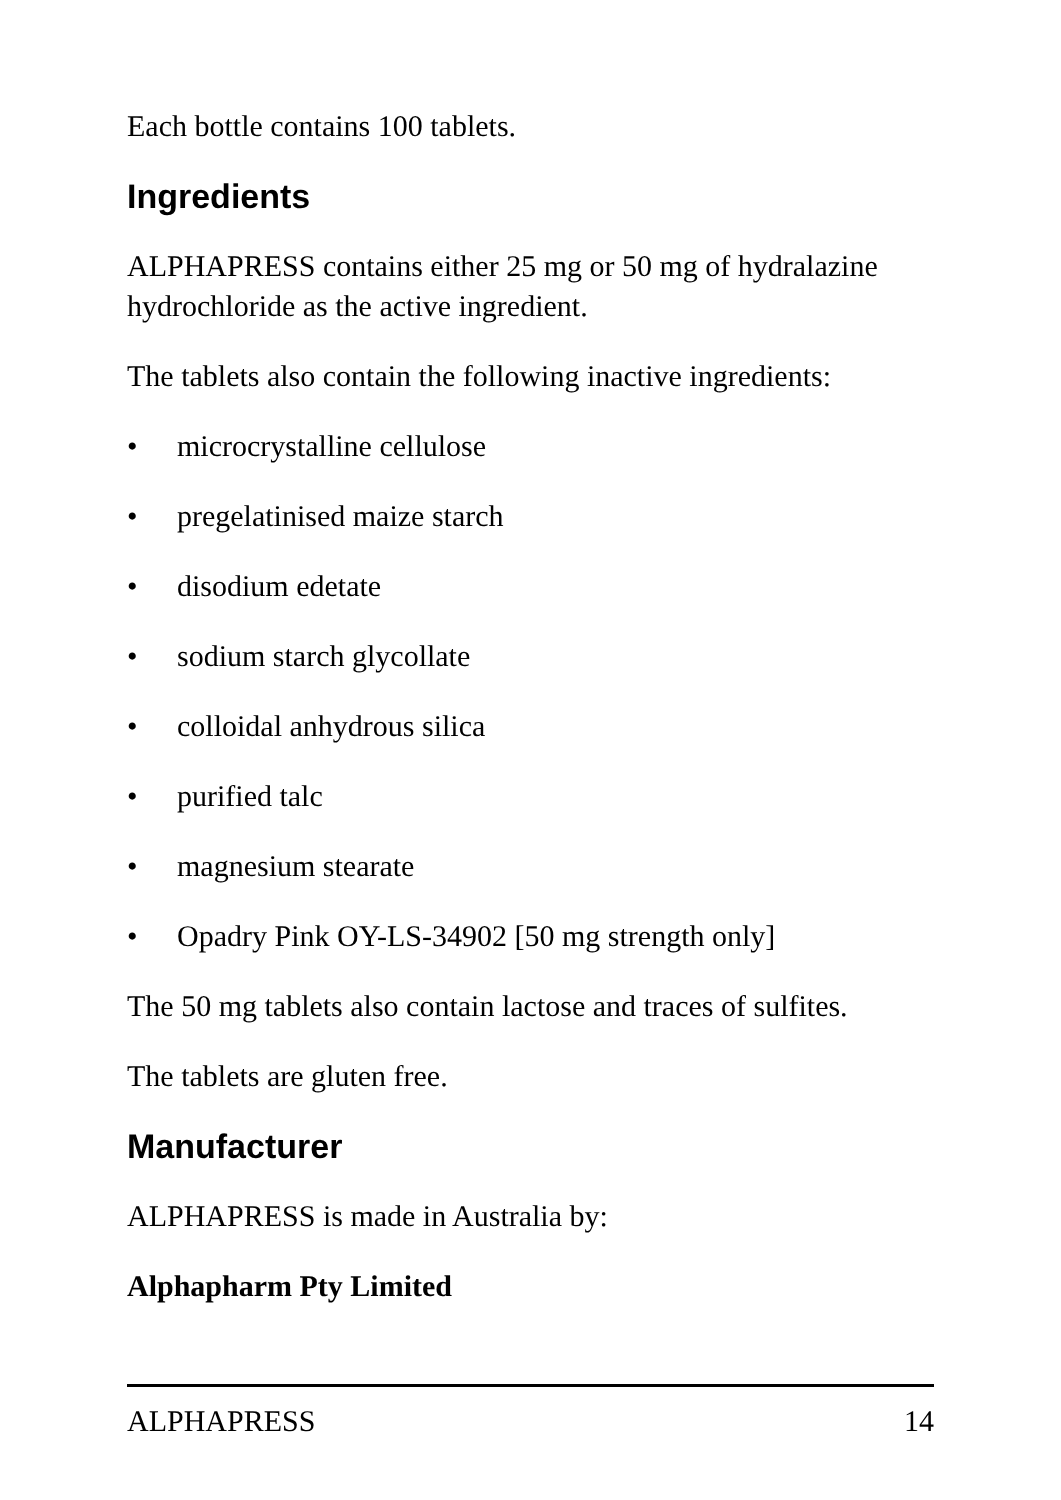Each bottle contains 100 tablets.
Ingredients
ALPHAPRESS contains either 25 mg or 50 mg of hydralazine hydrochloride as the active ingredient.
The tablets also contain the following inactive ingredients:
• microcrystalline cellulose
• pregelatinised maize starch
• disodium edetate
• sodium starch glycollate
• colloidal anhydrous silica
• purified talc
• magnesium stearate
• Opadry Pink OY-LS-34902 [50 mg strength only]
The 50 mg tablets also contain lactose and traces of sulfites.
The tablets are gluten free.
Manufacturer
ALPHAPRESS is made in Australia by:
Alphapharm Pty Limited
ALPHAPRESS 14